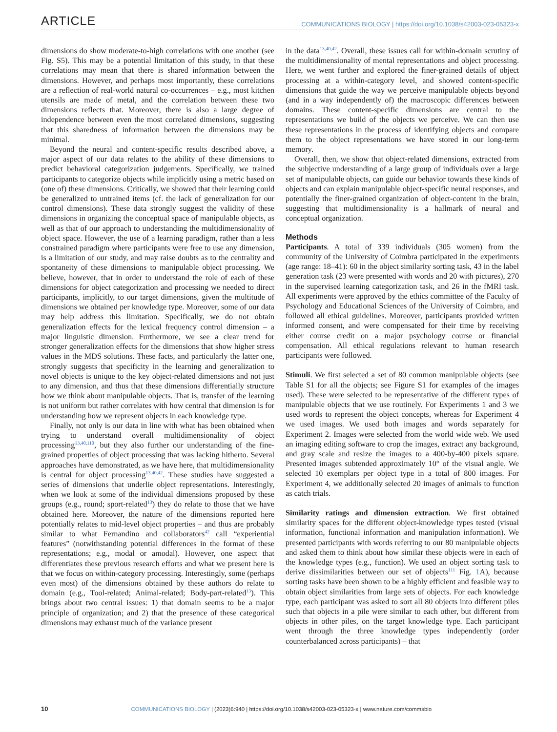ARTICLE COMMUNICATIONS BIOLOGY | https://doi.org/10.1038/s42003-023-05323-x
dimensions do show moderate-to-high correlations with one another (see Fig. S5). This may be a potential limitation of this study, in that these correlations may mean that there is shared information between the dimensions. However, and perhaps most importantly, these correlations are a reflection of real-world natural co-occurrences – e.g., most kitchen utensils are made of metal, and the correlation between these two dimensions reflects that. Moreover, there is also a large degree of independence between even the most correlated dimensions, suggesting that this sharedness of information between the dimensions may be minimal.
Beyond the neural and content-specific results described above, a major aspect of our data relates to the ability of these dimensions to predict behavioral categorization judgements. Specifically, we trained participants to categorize objects while implicitly using a metric based on (one of) these dimensions. Critically, we showed that their learning could be generalized to untrained items (cf. the lack of generalization for our control dimensions). These data strongly suggest the validity of these dimensions in organizing the conceptual space of manipulable objects, as well as that of our approach to understanding the multidimensionality of object space. However, the use of a learning paradigm, rather than a less constrained paradigm where participants were free to use any dimension, is a limitation of our study, and may raise doubts as to the centrality and spontaneity of these dimensions to manipulable object processing. We believe, however, that in order to understand the role of each of these dimensions for object categorization and processing we needed to direct participants, implicitly, to our target dimensions, given the multitude of dimensions we obtained per knowledge type. Moreover, some of our data may help address this limitation. Specifically, we do not obtain generalization effects for the lexical frequency control dimension – a major linguistic dimension. Furthermore, we see a clear trend for stronger generalization effects for the dimensions that show higher stress values in the MDS solutions. These facts, and particularly the latter one, strongly suggests that specificity in the learning and generalization to novel objects is unique to the key object-related dimensions and not just to any dimension, and thus that these dimensions differentially structure how we think about manipulable objects. That is, transfer of the learning is not uniform but rather correlates with how central that dimension is for understanding how we represent objects in each knowledge type.
Finally, not only is our data in line with what has been obtained when trying to understand overall multidimensionality of object processing<sup>13,40,110</sup>, but they also further our understanding of the fine-grained properties of object processing that was lacking hitherto. Several approaches have demonstrated, as we have here, that multidimensionality is central for object processing<sup>13,40,42</sup>. These studies have suggested a series of dimensions that underlie object representations. Interestingly, when we look at some of the individual dimensions proposed by these groups (e.g., round; sport-related<sup>13</sup>) they do relate to those that we have obtained here. Moreover, the nature of the dimensions reported here potentially relates to mid-level object properties – and thus are probably similar to what Fernandino and collaborators<sup>42</sup> call “experiential features” (notwithstanding potential differences in the format of these representations; e.g., modal or amodal). However, one aspect that differentiates these previous research efforts and what we present here is that we focus on within-category processing. Interestingly, some (perhaps even most) of the dimensions obtained by these authors do relate to domain (e.g., Tool-related; Animal-related; Body-part-related<sup>13</sup>). This brings about two central issues: 1) that domain seems to be a major principle of organization; and 2) that the presence of these categorical dimensions may exhaust much of the variance present
in the data<sup>13,40,42</sup>. Overall, these issues call for within-domain scrutiny of the multidimensionality of mental representations and object processing. Here, we went further and explored the finer-grained details of object processing at a within-category level, and showed content-specific dimensions that guide the way we perceive manipulable objects beyond (and in a way independently of) the macroscopic differences between domains. These content-specific dimensions are central to the representations we build of the objects we perceive. We can then use these representations in the process of identifying objects and compare them to the object representations we have stored in our long-term memory.
Overall, then, we show that object-related dimensions, extracted from the subjective understanding of a large group of individuals over a large set of manipulable objects, can guide our behavior towards these kinds of objects and can explain manipulable object-specific neural responses, and potentially the finer-grained organization of object-content in the brain, suggesting that multidimensionality is a hallmark of neural and conceptual organization.
Methods
Participants. A total of 339 individuals (305 women) from the community of the University of Coimbra participated in the experiments (age range: 18–41): 60 in the object similarity sorting task, 43 in the label generation task (23 were presented with words and 20 with pictures), 270 in the supervised learning categorization task, and 26 in the fMRI task. All experiments were approved by the ethics committee of the Faculty of Psychology and Educational Sciences of the University of Coimbra, and followed all ethical guidelines. Moreover, participants provided written informed consent, and were compensated for their time by receiving either course credit on a major psychology course or financial compensation. All ethical regulations relevant to human research participants were followed.
Stimuli. We first selected a set of 80 common manipulable objects (see Table S1 for all the objects; see Figure S1 for examples of the images used). These were selected to be representative of the different types of manipulable objects that we use routinely. For Experiments 1 and 3 we used words to represent the object concepts, whereas for Experiment 4 we used images. We used both images and words separately for Experiment 2. Images were selected from the world wide web. We used an imaging editing software to crop the images, extract any background, and gray scale and resize the images to a 400-by-400 pixels square. Presented images subtended approximately 10° of the visual angle. We selected 10 exemplars per object type in a total of 800 images. For Experiment 4, we additionally selected 20 images of animals to function as catch trials.
Similarity ratings and dimension extraction. We first obtained similarity spaces for the different object-knowledge types tested (visual information, functional information and manipulation information). We presented participants with words referring to our 80 manipulable objects and asked them to think about how similar these objects were in each of the knowledge types (e.g., function). We used an object sorting task to derive dissimilarities between our set of objects<sup>111</sup> Fig. 1 A), because sorting tasks have been shown to be a highly efficient and feasible way to obtain object similarities from large sets of objects. For each knowledge type, each participant was asked to sort all 80 objects into different piles such that objects in a pile were similar to each other, but different from objects in other piles, on the target knowledge type. Each participant went through the three knowledge types independently (order counterbalanced across participants) – that
10 COMMUNICATIONS BIOLOGY | (2023)6:940 | https://doi.org/10.1038/s42003-023-05323-x | www.nature.com/commsbio